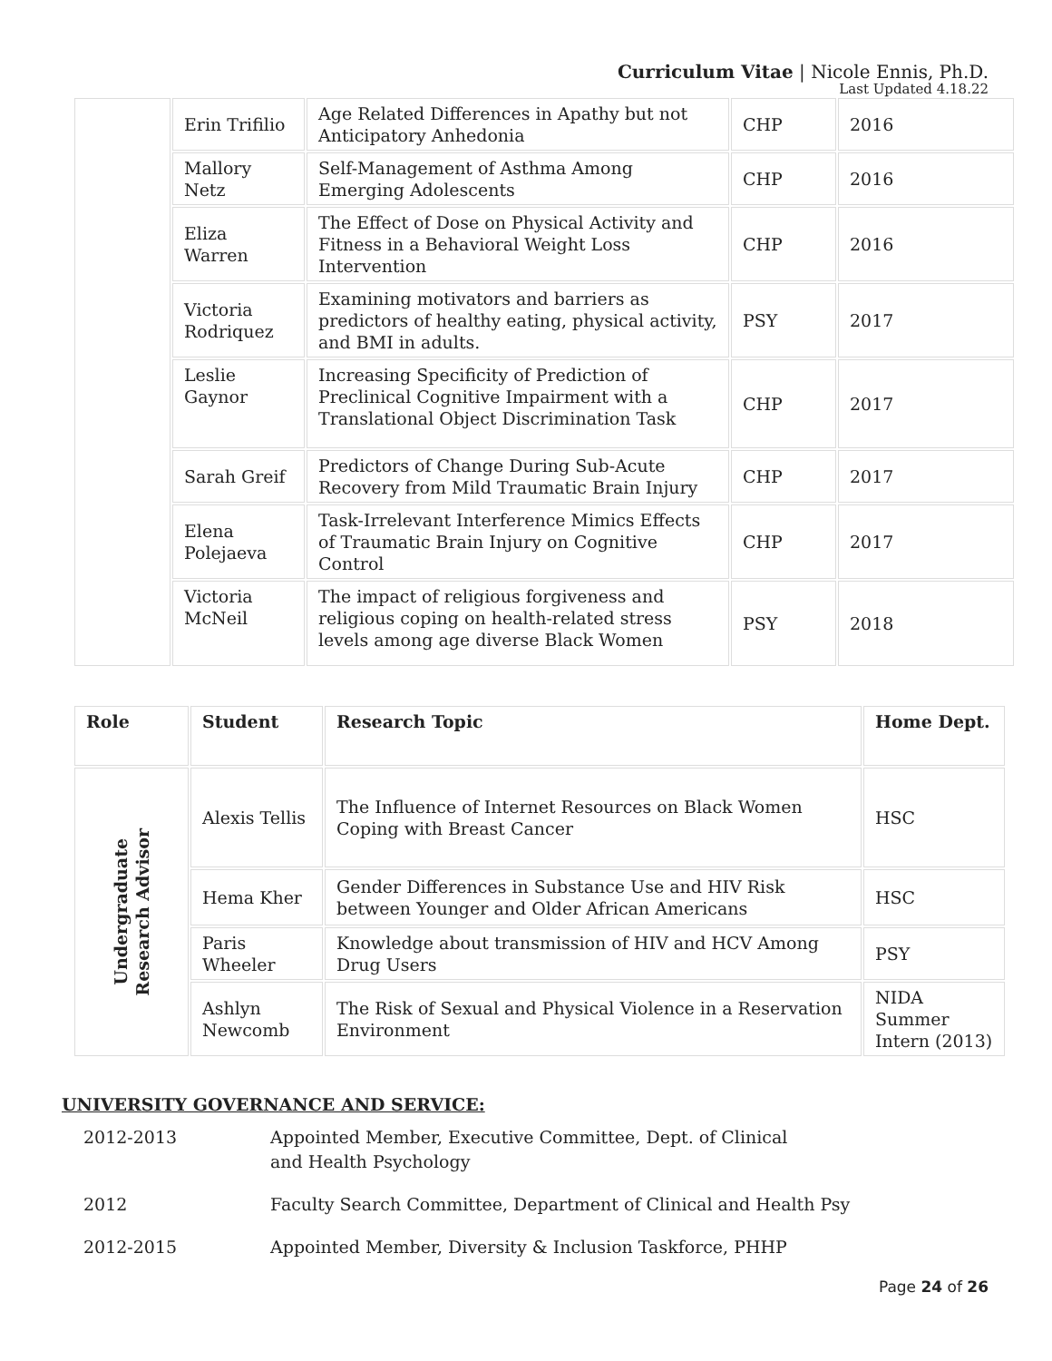Curriculum Vitae | Nicole Ennis, Ph.D.
Last Updated 4.18.22
| | Erin Trifilio | Age Related Differences in Apathy but not Anticipatory Anhedonia | CHP | 2016 |
| | Mallory Netz | Self-Management of Asthma Among Emerging Adolescents | CHP | 2016 |
| | Eliza Warren | The Effect of Dose on Physical Activity and Fitness in a Behavioral Weight Loss Intervention | CHP | 2016 |
| | Victoria Rodriquez | Examining motivators and barriers as predictors of healthy eating, physical activity, and BMI in adults. | PSY | 2017 |
| | Leslie Gaynor | Increasing Specificity of Prediction of Preclinical Cognitive Impairment with a Translational Object Discrimination Task | CHP | 2017 |
| | Sarah Greif | Predictors of Change During Sub-Acute Recovery from Mild Traumatic Brain Injury | CHP | 2017 |
| | Elena Polejaeva | Task-Irrelevant Interference Mimics Effects of Traumatic Brain Injury on Cognitive Control | CHP | 2017 |
| | Victoria McNeil | The impact of religious forgiveness and religious coping on health-related stress levels among age diverse Black Women | PSY | 2018 |
| Role | Student | Research Topic | Home Dept. |
| --- | --- | --- | --- |
| Undergraduate Research Advisor | Alexis Tellis | The Influence of Internet Resources on Black Women Coping with Breast Cancer | HSC |
| | Hema Kher | Gender Differences in Substance Use and HIV Risk between Younger and Older African Americans | HSC |
| | Paris Wheeler | Knowledge about transmission of HIV and HCV Among Drug Users | PSY |
| | Ashlyn Newcomb | The Risk of Sexual and Physical Violence in a Reservation Environment | NIDA Summer Intern (2013) |
UNIVERSITY GOVERNANCE AND SERVICE:
2012-2013 Appointed Member, Executive Committee, Dept. of Clinical and Health Psychology
2012 Faculty Search Committee, Department of Clinical and Health Psy
2012-2015 Appointed Member, Diversity & Inclusion Taskforce, PHHP
Page 24 of 26